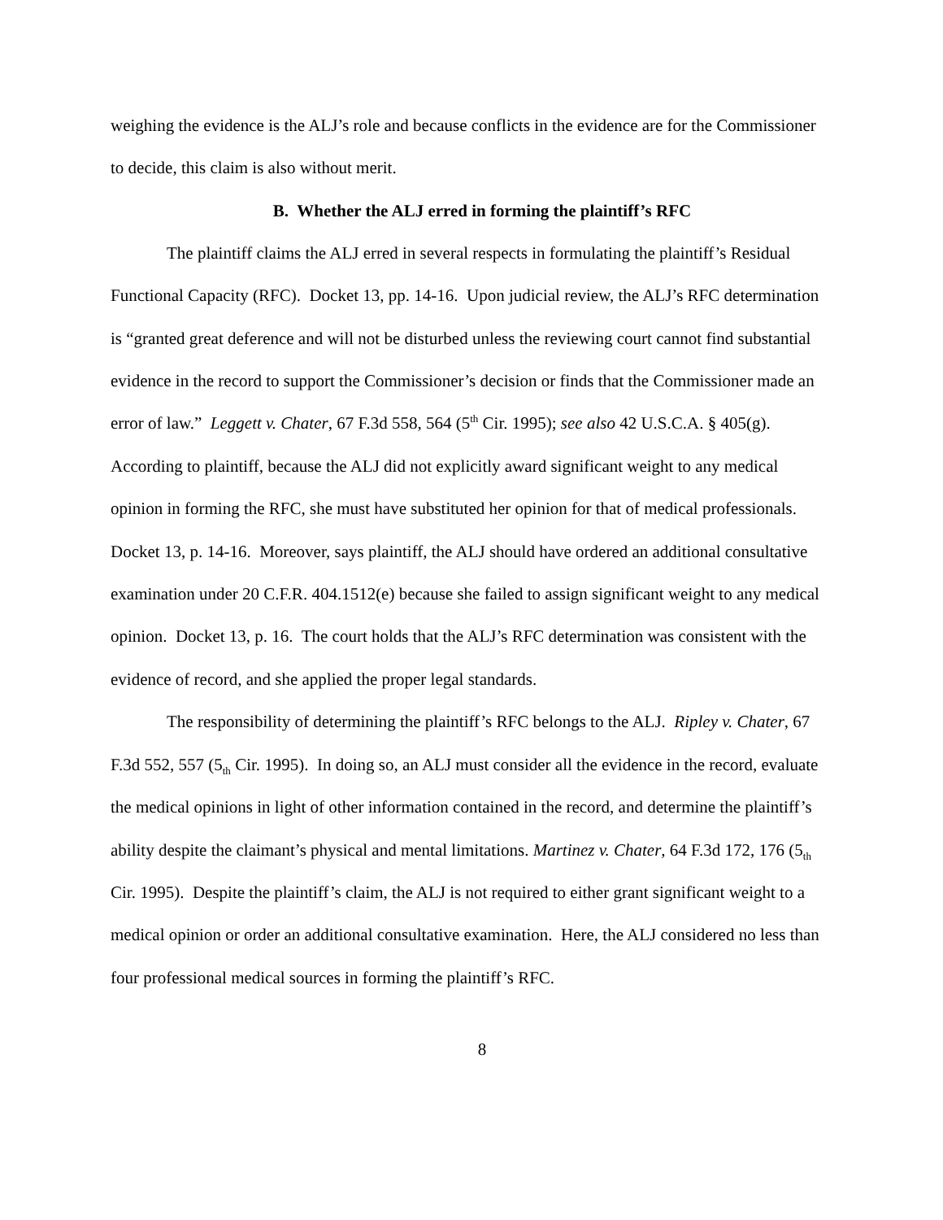weighing the evidence is the ALJ’s role and because conflicts in the evidence are for the Commissioner to decide, this claim is also without merit.
B. Whether the ALJ erred in forming the plaintiff’s RFC
The plaintiff claims the ALJ erred in several respects in formulating the plaintiff’s Residual Functional Capacity (RFC). Docket 13, pp. 14-16. Upon judicial review, the ALJ’s RFC determination is “granted great deference and will not be disturbed unless the reviewing court cannot find substantial evidence in the record to support the Commissioner’s decision or finds that the Commissioner made an error of law.” Leggett v. Chater, 67 F.3d 558, 564 (5<sup>th</sup> Cir. 1995); see also 42 U.S.C.A. § 405(g). According to plaintiff, because the ALJ did not explicitly award significant weight to any medical opinion in forming the RFC, she must have substituted her opinion for that of medical professionals. Docket 13, p. 14-16. Moreover, says plaintiff, the ALJ should have ordered an additional consultative examination under 20 C.F.R. 404.1512(e) because she failed to assign significant weight to any medical opinion. Docket 13, p. 16. The court holds that the ALJ’s RFC determination was consistent with the evidence of record, and she applied the proper legal standards.
The responsibility of determining the plaintiff’s RFC belongs to the ALJ. Ripley v. Chater, 67 F.3d 552, 557 (5<sub>th</sub> Cir. 1995). In doing so, an ALJ must consider all the evidence in the record, evaluate the medical opinions in light of other information contained in the record, and determine the plaintiff’s ability despite the claimant’s physical and mental limitations. Martinez v. Chater, 64 F.3d 172, 176 (5<sub>th</sub> Cir. 1995). Despite the plaintiff’s claim, the ALJ is not required to either grant significant weight to a medical opinion or order an additional consultative examination. Here, the ALJ considered no less than four professional medical sources in forming the plaintiff’s RFC.
8